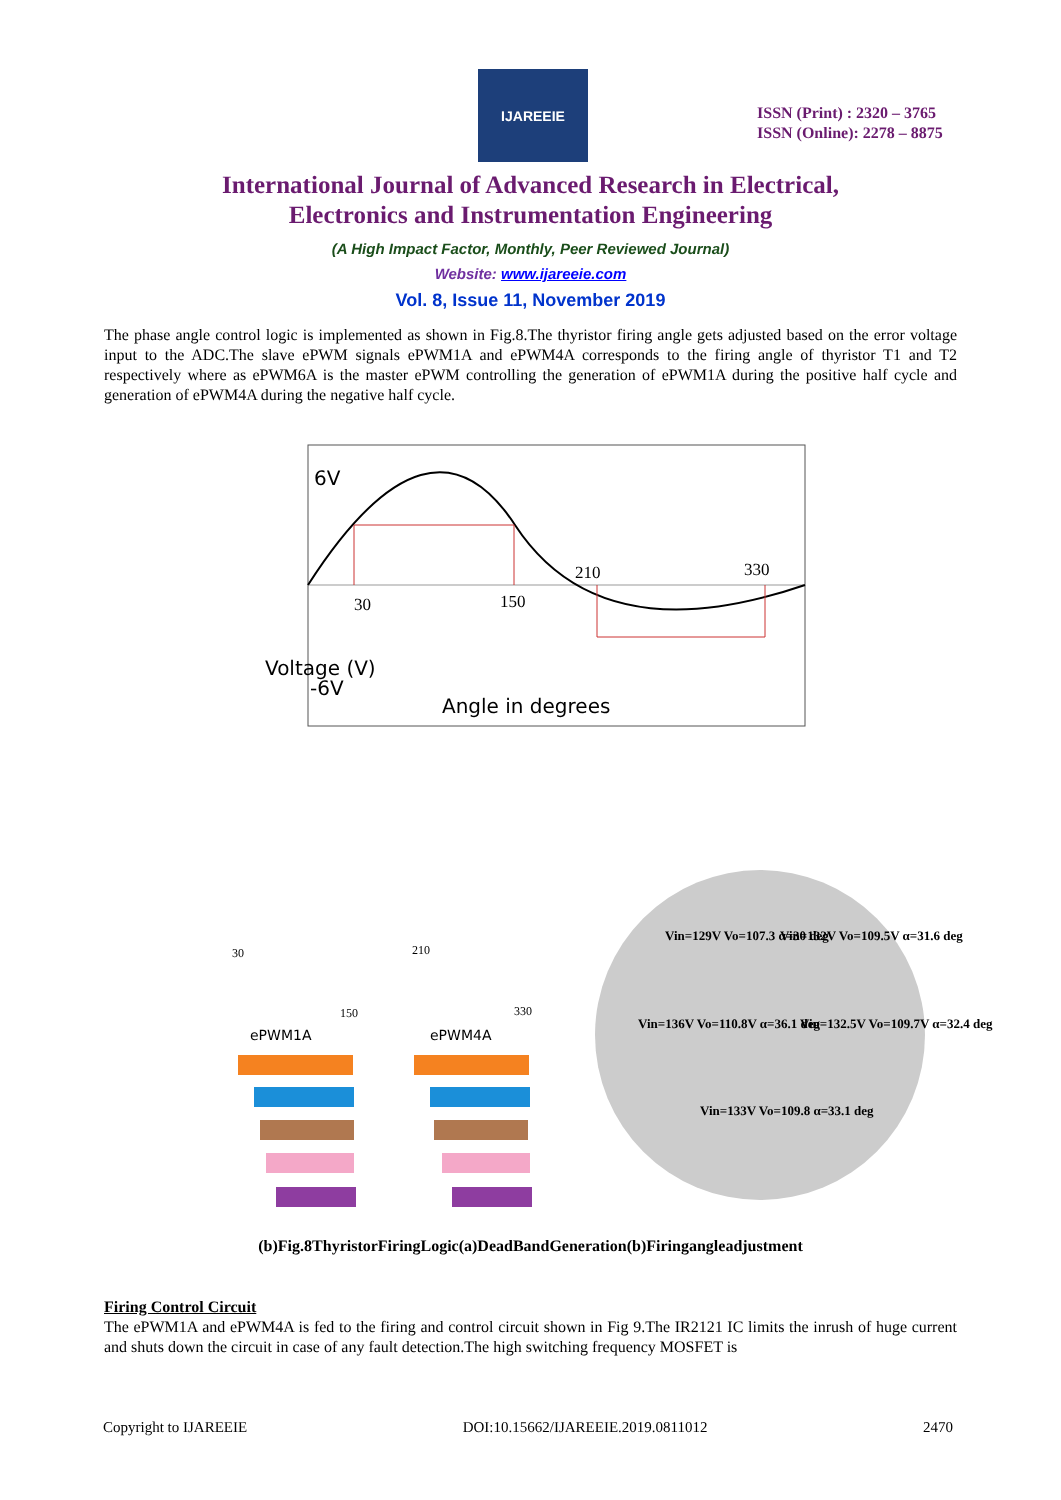IJAREEIE
ISSN (Print) : 2320 – 3765
ISSN (Online): 2278 – 8875
International Journal of Advanced Research in Electrical,
Electronics and Instrumentation Engineering
(A High Impact Factor, Monthly, Peer Reviewed Journal)
Website: www.ijareeie.com
Vol. 8, Issue 11, November 2019
The phase angle control logic is implemented as shown in Fig.8.The thyristor firing angle gets adjusted based on the error voltage input to the ADC.The slave ePWM signals ePWM1A and ePWM4A corresponds to the firing angle of thyristor T1 and T2 respectively where as ePWM6A is the master ePWM controlling the generation of ePWM1A during the positive half cycle and generation of ePWM4A during the negative half cycle.
6V
-6V
30
150
210
330
Angle in degrees
Voltage (V)
30
210
150
330
ePWM1A
ePWM4A
Vin=129V Vo=107.3 α=30 deg
Vin=132V Vo=109.5V α=31.6 deg
Vin=136V Vo=110.8V α=36.1 deg
Vin=132.5V Vo=109.7V α=32.4 deg
Vin=133V Vo=109.8 α=33.1 deg
(b)Fig.8ThyristorFiringLogic(a)DeadBandGeneration(b)Firingangleadjustment
Firing Control Circuit
The ePWM1A and ePWM4A is fed to the firing and control circuit shown in Fig 9.The IR2121 IC limits the inrush of huge current and shuts down the circuit in case of any fault detection.The high switching frequency MOSFET is
Copyright to IJAREEIE DOI:10.15662/IJAREEIE.2019.0811012 2470